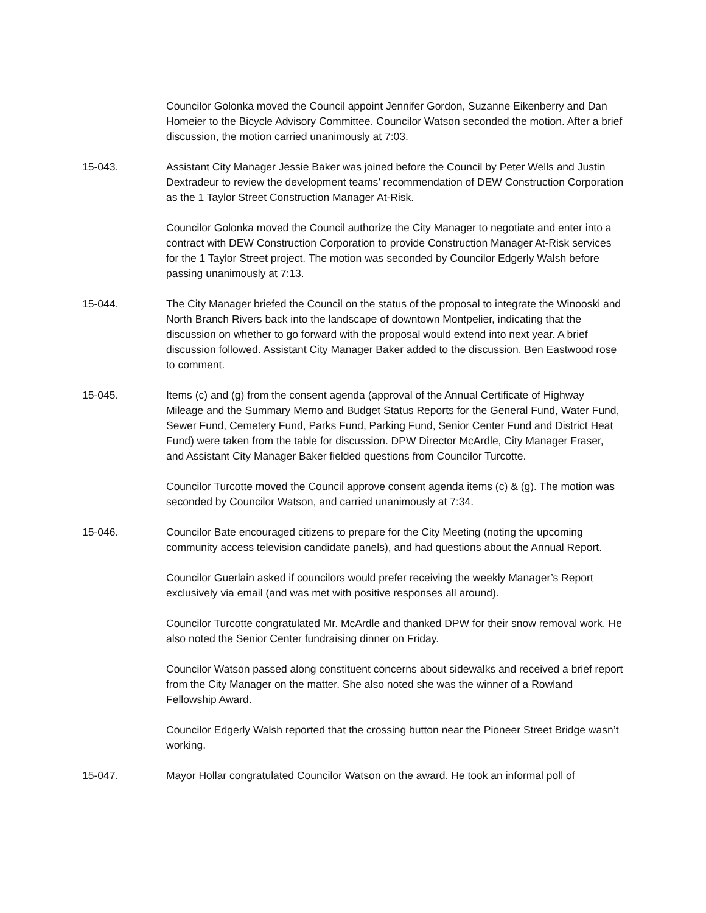Councilor Golonka moved the Council appoint Jennifer Gordon, Suzanne Eikenberry and Dan Homeier to the Bicycle Advisory Committee. Councilor Watson seconded the motion. After a brief discussion, the motion carried unanimously at 7:03.
15-043. Assistant City Manager Jessie Baker was joined before the Council by Peter Wells and Justin Dextradeur to review the development teams’ recommendation of DEW Construction Corporation as the 1 Taylor Street Construction Manager At-Risk.
Councilor Golonka moved the Council authorize the City Manager to negotiate and enter into a contract with DEW Construction Corporation to provide Construction Manager At-Risk services for the 1 Taylor Street project. The motion was seconded by Councilor Edgerly Walsh before passing unanimously at 7:13.
15-044. The City Manager briefed the Council on the status of the proposal to integrate the Winooski and North Branch Rivers back into the landscape of downtown Montpelier, indicating that the discussion on whether to go forward with the proposal would extend into next year. A brief discussion followed. Assistant City Manager Baker added to the discussion. Ben Eastwood rose to comment.
15-045. Items (c) and (g) from the consent agenda (approval of the Annual Certificate of Highway Mileage and the Summary Memo and Budget Status Reports for the General Fund, Water Fund, Sewer Fund, Cemetery Fund, Parks Fund, Parking Fund, Senior Center Fund and District Heat Fund) were taken from the table for discussion. DPW Director McArdle, City Manager Fraser, and Assistant City Manager Baker fielded questions from Councilor Turcotte.
Councilor Turcotte moved the Council approve consent agenda items (c) & (g). The motion was seconded by Councilor Watson, and carried unanimously at 7:34.
15-046. Councilor Bate encouraged citizens to prepare for the City Meeting (noting the upcoming community access television candidate panels), and had questions about the Annual Report.
Councilor Guerlain asked if councilors would prefer receiving the weekly Manager’s Report exclusively via email (and was met with positive responses all around).
Councilor Turcotte congratulated Mr. McArdle and thanked DPW for their snow removal work. He also noted the Senior Center fundraising dinner on Friday.
Councilor Watson passed along constituent concerns about sidewalks and received a brief report from the City Manager on the matter. She also noted she was the winner of a Rowland Fellowship Award.
Councilor Edgerly Walsh reported that the crossing button near the Pioneer Street Bridge wasn’t working.
15-047. Mayor Hollar congratulated Councilor Watson on the award. He took an informal poll of